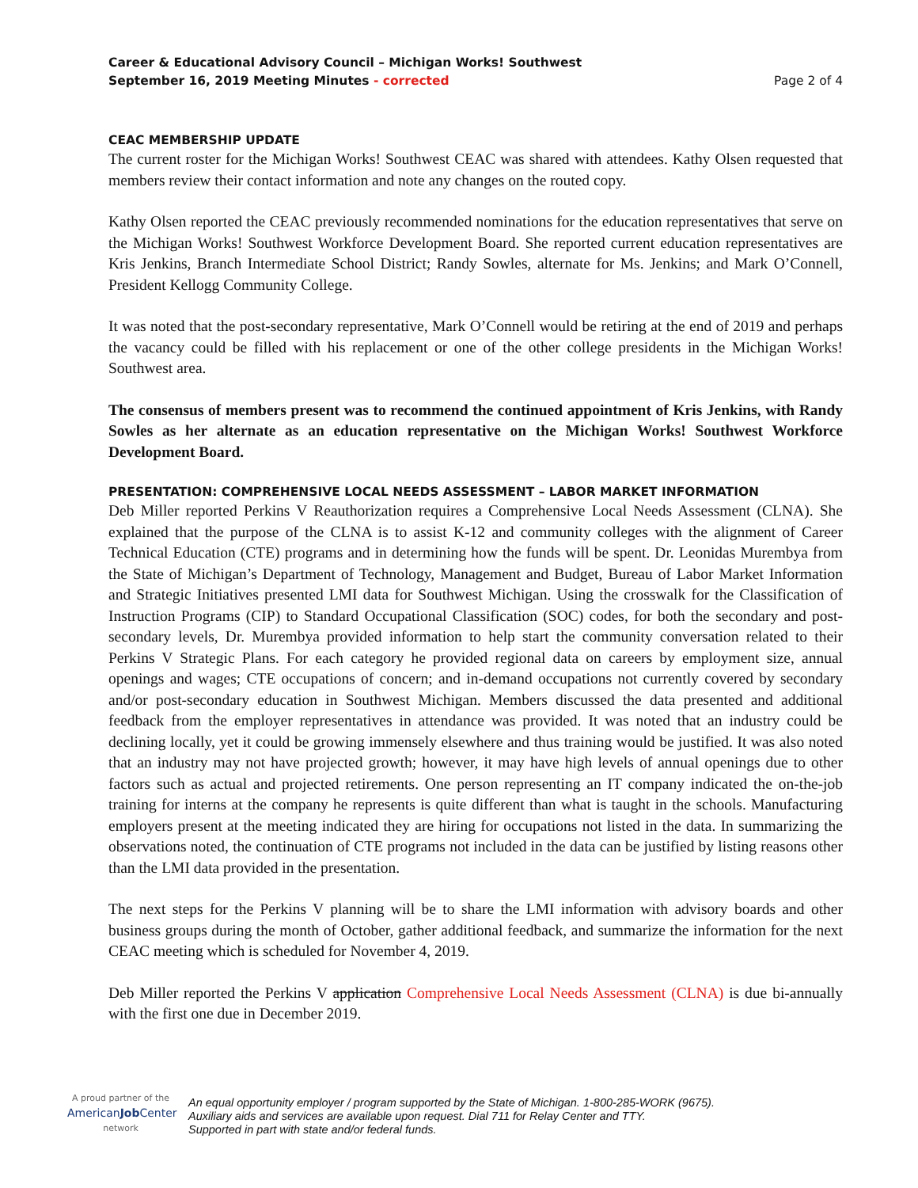Career & Educational Advisory Council – Michigan Works! Southwest
September 16, 2019 Meeting Minutes - corrected
Page 2 of 4
CEAC MEMBERSHIP UPDATE
The current roster for the Michigan Works! Southwest CEAC was shared with attendees. Kathy Olsen requested that members review their contact information and note any changes on the routed copy.
Kathy Olsen reported the CEAC previously recommended nominations for the education representatives that serve on the Michigan Works! Southwest Workforce Development Board. She reported current education representatives are Kris Jenkins, Branch Intermediate School District; Randy Sowles, alternate for Ms. Jenkins; and Mark O’Connell, President Kellogg Community College.
It was noted that the post-secondary representative, Mark O’Connell would be retiring at the end of 2019 and perhaps the vacancy could be filled with his replacement or one of the other college presidents in the Michigan Works! Southwest area.
The consensus of members present was to recommend the continued appointment of Kris Jenkins, with Randy Sowles as her alternate as an education representative on the Michigan Works! Southwest Workforce Development Board.
PRESENTATION: COMPREHENSIVE LOCAL NEEDS ASSESSMENT – LABOR MARKET INFORMATION
Deb Miller reported Perkins V Reauthorization requires a Comprehensive Local Needs Assessment (CLNA). She explained that the purpose of the CLNA is to assist K-12 and community colleges with the alignment of Career Technical Education (CTE) programs and in determining how the funds will be spent. Dr. Leonidas Murembya from the State of Michigan’s Department of Technology, Management and Budget, Bureau of Labor Market Information and Strategic Initiatives presented LMI data for Southwest Michigan. Using the crosswalk for the Classification of Instruction Programs (CIP) to Standard Occupational Classification (SOC) codes, for both the secondary and post-secondary levels, Dr. Murembya provided information to help start the community conversation related to their Perkins V Strategic Plans. For each category he provided regional data on careers by employment size, annual openings and wages; CTE occupations of concern; and in-demand occupations not currently covered by secondary and/or post-secondary education in Southwest Michigan. Members discussed the data presented and additional feedback from the employer representatives in attendance was provided. It was noted that an industry could be declining locally, yet it could be growing immensely elsewhere and thus training would be justified. It was also noted that an industry may not have projected growth; however, it may have high levels of annual openings due to other factors such as actual and projected retirements. One person representing an IT company indicated the on-the-job training for interns at the company he represents is quite different than what is taught in the schools. Manufacturing employers present at the meeting indicated they are hiring for occupations not listed in the data. In summarizing the observations noted, the continuation of CTE programs not included in the data can be justified by listing reasons other than the LMI data provided in the presentation.
The next steps for the Perkins V planning will be to share the LMI information with advisory boards and other business groups during the month of October, gather additional feedback, and summarize the information for the next CEAC meeting which is scheduled for November 4, 2019.
Deb Miller reported the Perkins V application Comprehensive Local Needs Assessment (CLNA) is due bi-annually with the first one due in December 2019.
A proud partner of the
AmericanJob Center
network
An equal opportunity employer / program supported by the State of Michigan. 1-800-285-WORK (9675).
Auxiliary aids and services are available upon request. Dial 711 for Relay Center and TTY.
Supported in part with state and/or federal funds.